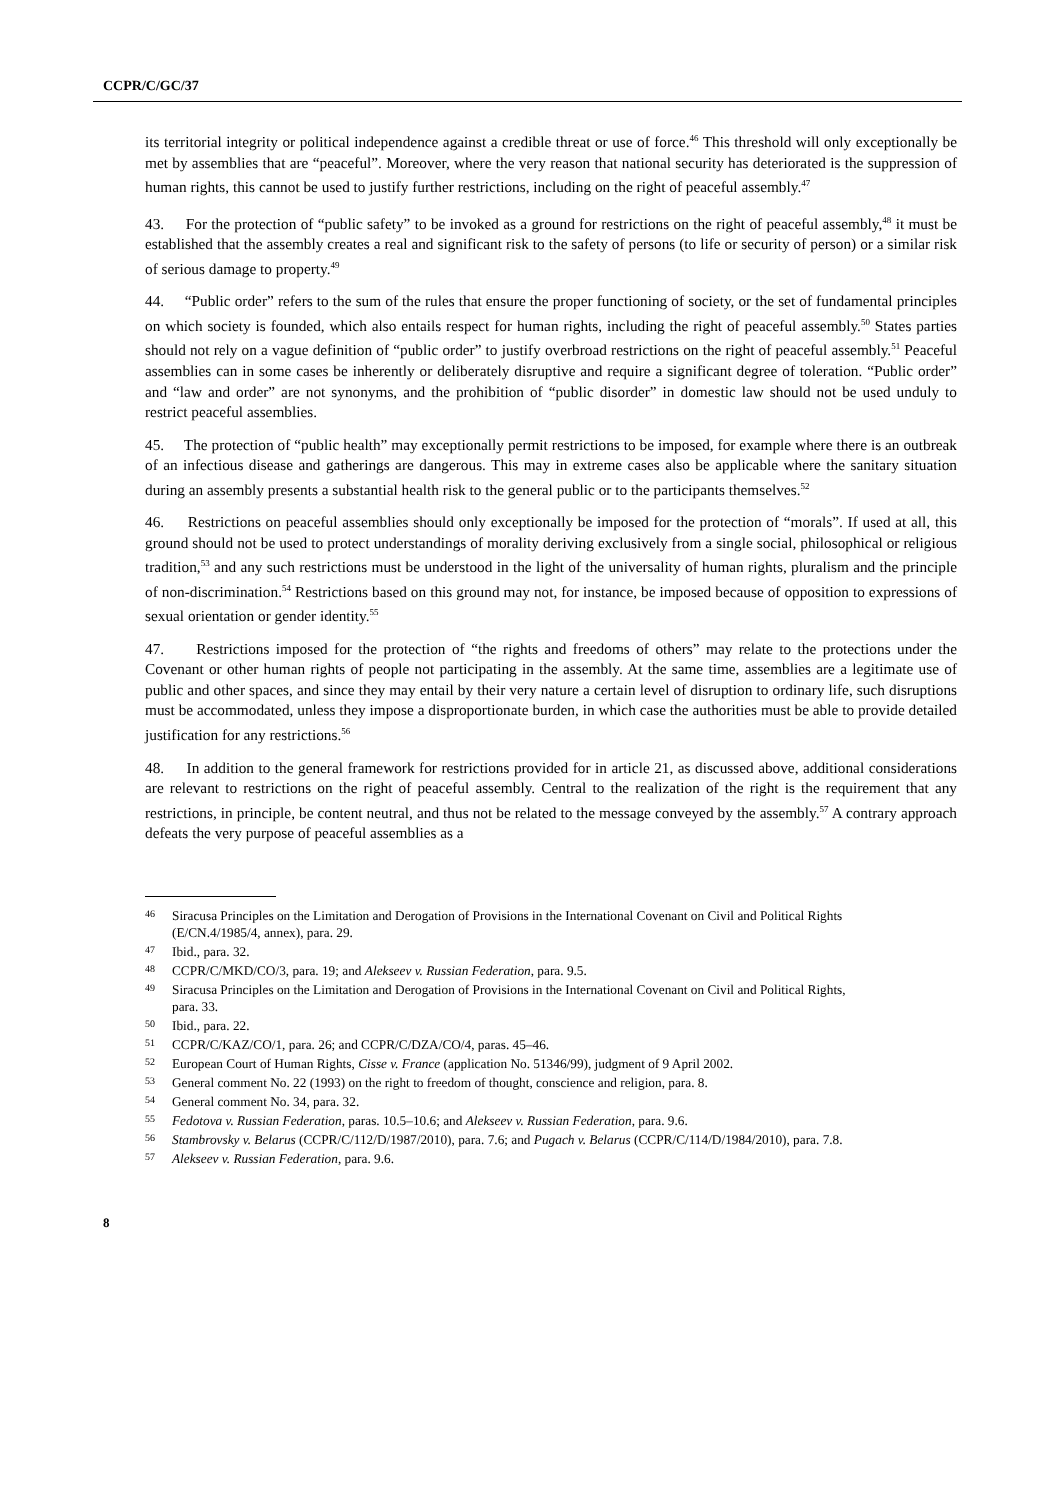CCPR/C/GC/37
its territorial integrity or political independence against a credible threat or use of force.<sup>46</sup> This threshold will only exceptionally be met by assemblies that are “peaceful”. Moreover, where the very reason that national security has deteriorated is the suppression of human rights, this cannot be used to justify further restrictions, including on the right of peaceful assembly.<sup>47</sup>
43. For the protection of “public safety” to be invoked as a ground for restrictions on the right of peaceful assembly,<sup>48</sup> it must be established that the assembly creates a real and significant risk to the safety of persons (to life or security of person) or a similar risk of serious damage to property.<sup>49</sup>
44. “Public order” refers to the sum of the rules that ensure the proper functioning of society, or the set of fundamental principles on which society is founded, which also entails respect for human rights, including the right of peaceful assembly.<sup>50</sup> States parties should not rely on a vague definition of “public order” to justify overbroad restrictions on the right of peaceful assembly.<sup>51</sup> Peaceful assemblies can in some cases be inherently or deliberately disruptive and require a significant degree of toleration. “Public order” and “law and order” are not synonyms, and the prohibition of “public disorder” in domestic law should not be used unduly to restrict peaceful assemblies.
45. The protection of “public health” may exceptionally permit restrictions to be imposed, for example where there is an outbreak of an infectious disease and gatherings are dangerous. This may in extreme cases also be applicable where the sanitary situation during an assembly presents a substantial health risk to the general public or to the participants themselves.<sup>52</sup>
46. Restrictions on peaceful assemblies should only exceptionally be imposed for the protection of “morals”. If used at all, this ground should not be used to protect understandings of morality deriving exclusively from a single social, philosophical or religious tradition,<sup>53</sup> and any such restrictions must be understood in the light of the universality of human rights, pluralism and the principle of non-discrimination.<sup>54</sup> Restrictions based on this ground may not, for instance, be imposed because of opposition to expressions of sexual orientation or gender identity.<sup>55</sup>
47. Restrictions imposed for the protection of “the rights and freedoms of others” may relate to the protections under the Covenant or other human rights of people not participating in the assembly. At the same time, assemblies are a legitimate use of public and other spaces, and since they may entail by their very nature a certain level of disruption to ordinary life, such disruptions must be accommodated, unless they impose a disproportionate burden, in which case the authorities must be able to provide detailed justification for any restrictions.<sup>56</sup>
48. In addition to the general framework for restrictions provided for in article 21, as discussed above, additional considerations are relevant to restrictions on the right of peaceful assembly. Central to the realization of the right is the requirement that any restrictions, in principle, be content neutral, and thus not be related to the message conveyed by the assembly.<sup>57</sup> A contrary approach defeats the very purpose of peaceful assemblies as a
<sup>46</sup> Siracusa Principles on the Limitation and Derogation of Provisions in the International Covenant on Civil and Political Rights (E/CN.4/1985/4, annex), para. 29.
<sup>47</sup> Ibid., para. 32.
<sup>48</sup>CCPR/C/MKD/CO/3, para. 19; and Alekseev v. Russian Federation, para. 9.5.
<sup>49</sup> Siracusa Principles on the Limitation and Derogation of Provisions in the International Covenant on Civil and Political Rights, para. 33.
<sup>50</sup> Ibid., para. 22.
<sup>51</sup>CCPR/C/KAZ/CO/1, para. 26; and CCPR/C/DZA/CO/4, paras. 45–46.
<sup>52</sup> European Court of Human Rights, Cisse v. France (application No. 51346/99), judgment of 9 April 2002.
<sup>53</sup> General comment No. 22 (1993) on the right to freedom of thought, conscience and religion, para. 8.
<sup>54</sup> General comment No. 34, para. 32.
<sup>55</sup> Fedotova v. Russian Federation, paras. 10.5–10.6; and Alekseev v. Russian Federation, para. 9.6.
<sup>56</sup> Stambrovsky v. Belarus (CCPR/C/112/D/1987/2010), para. 7.6; and Pugach v. Belarus (CCPR/C/114/D/1984/2010), para. 7.8.
<sup>57</sup> Alekseev v. Russian Federation, para. 9.6.
8